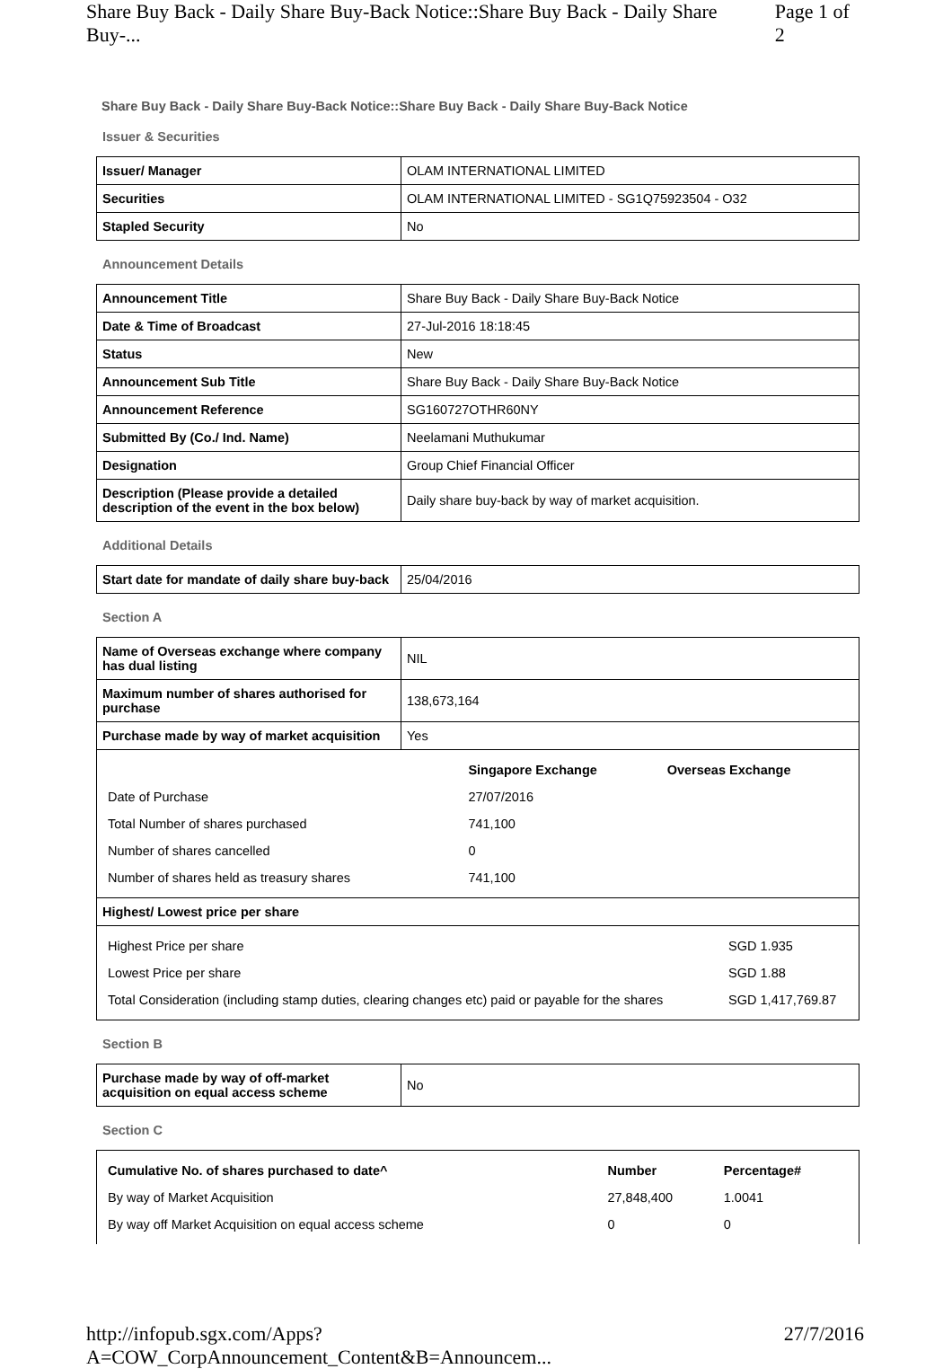Share Buy Back - Daily Share Buy-Back Notice::Share Buy Back - Daily Share Buy-... Page 1 of 2
Share Buy Back - Daily Share Buy-Back Notice::Share Buy Back - Daily Share Buy-Back Notice
Issuer & Securities
| Issuer/ Manager | OLAM INTERNATIONAL LIMITED |
| Securities | OLAM INTERNATIONAL LIMITED - SG1Q75923504 - O32 |
| Stapled Security | No |
Announcement Details
| Announcement Title | Share Buy Back - Daily Share Buy-Back Notice |
| Date & Time of Broadcast | 27-Jul-2016 18:18:45 |
| Status | New |
| Announcement Sub Title | Share Buy Back - Daily Share Buy-Back Notice |
| Announcement Reference | SG160727OTHR60NY |
| Submitted By (Co./ Ind. Name) | Neelamani Muthukumar |
| Designation | Group Chief Financial Officer |
| Description (Please provide a detailed description of the event in the box below) | Daily share buy-back by way of market acquisition. |
Additional Details
| Start date for mandate of daily share buy-back | 25/04/2016 |
Section A
| Name of Overseas exchange where company has dual listing | NIL |
| Maximum number of shares authorised for purchase | 138,673,164 |
| Purchase made by way of market acquisition | Yes |
| / / Singapore Exchange / Overseas Exchange / / Date of Purchase / 27/07/2016 / / / Total Number of shares purchased / 741,100 / / / Number of shares cancelled / 0 / / / Number of shares held as treasury shares / 741,100 / / | |
| Highest/ Lowest price per share | |
| / Highest Price per share / SGD 1.935 / / Lowest Price per share / SGD 1.88 / / Total Consideration (including stamp duties, clearing changes etc) paid or payable for the shares / SGD 1,417,769.87 / | |
Section B
| Purchase made by way of off-market acquisition on equal access scheme | No |
Section C
| / Cumulative No. of shares purchased to date^ / Number / Percentage# / / By way of Market Acquisition / 27,848,400 / 1.0041 / / By way off Market Acquisition on equal access scheme / 0 / 0 / |
http://infopub.sgx.com/Apps?A=COW_CorpAnnouncement_Content&B=Announcem... 27/7/2016